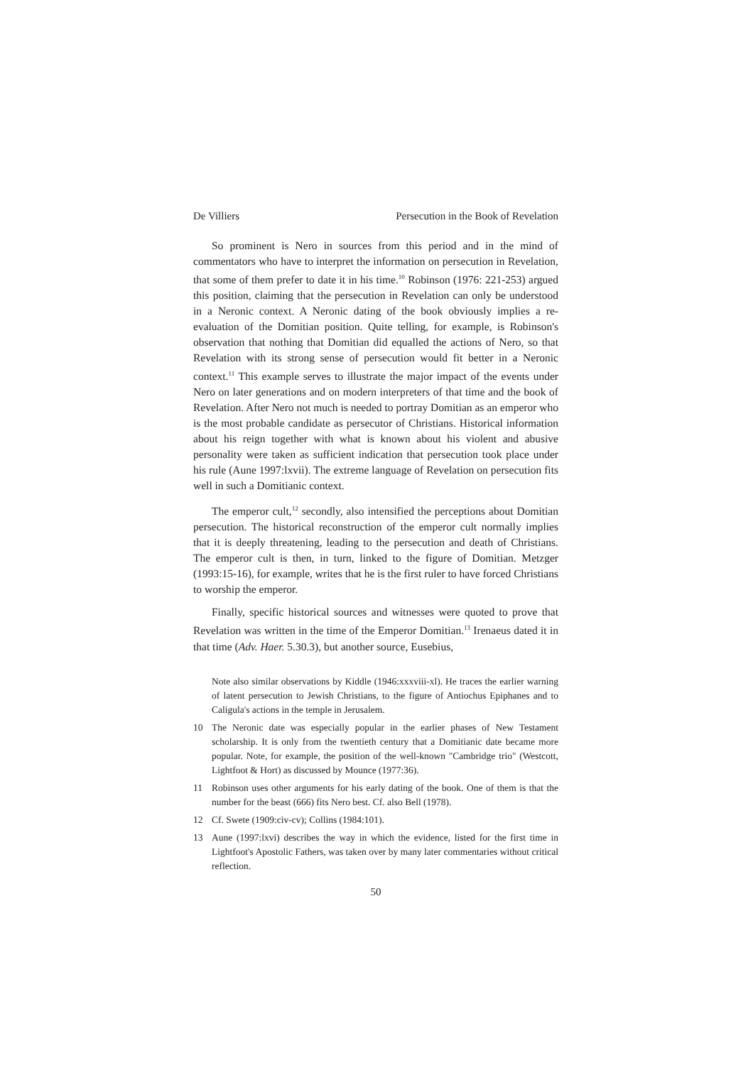De Villiers Persecution in the Book of Revelation
So prominent is Nero in sources from this period and in the mind of commentators who have to interpret the information on persecution in Revelation, that some of them prefer to date it in his time.<sup>10</sup> Robinson (1976: 221-253) argued this position, claiming that the persecution in Revelation can only be understood in a Neronic context. A Neronic dating of the book obviously implies a re-evaluation of the Domitian position. Quite telling, for example, is Robinson's observation that nothing that Domitian did equalled the actions of Nero, so that Revelation with its strong sense of persecution would fit better in a Neronic context.<sup>11</sup> This example serves to illustrate the major impact of the events under Nero on later generations and on modern interpreters of that time and the book of Revelation. After Nero not much is needed to portray Domitian as an emperor who is the most probable candidate as persecutor of Christians. Historical information about his reign together with what is known about his violent and abusive personality were taken as sufficient indication that persecution took place under his rule (Aune 1997:lxvii). The extreme language of Revelation on persecution fits well in such a Domitianic context.
The emperor cult,<sup>12</sup> secondly, also intensified the perceptions about Domitian persecution. The historical reconstruction of the emperor cult normally implies that it is deeply threatening, leading to the persecution and death of Christians. The emperor cult is then, in turn, linked to the figure of Domitian. Metzger (1993:15-16), for example, writes that he is the first ruler to have forced Christians to worship the emperor.
Finally, specific historical sources and witnesses were quoted to prove that Revelation was written in the time of the Emperor Domitian.<sup>13</sup> Irenaeus dated it in that time (Adv. Haer. 5.30.3), but another source, Eusebius,
Note also similar observations by Kiddle (1946:xxxviii-xl). He traces the earlier warning of latent persecution to Jewish Christians, to the figure of Antiochus Epiphanes and to Caligula's actions in the temple in Jerusalem.
10 The Neronic date was especially popular in the earlier phases of New Testament scholarship. It is only from the twentieth century that a Domitianic date became more popular. Note, for example, the position of the well-known "Cambridge trio" (Westcott, Lightfoot & Hort) as discussed by Mounce (1977:36).
11 Robinson uses other arguments for his early dating of the book. One of them is that the number for the beast (666) fits Nero best. Cf. also Bell (1978).
12 Cf. Swete (1909:civ-cv); Collins (1984:101).
13 Aune (1997:lxvi) describes the way in which the evidence, listed for the first time in Lightfoot's Apostolic Fathers, was taken over by many later commentaries without critical reflection.
50